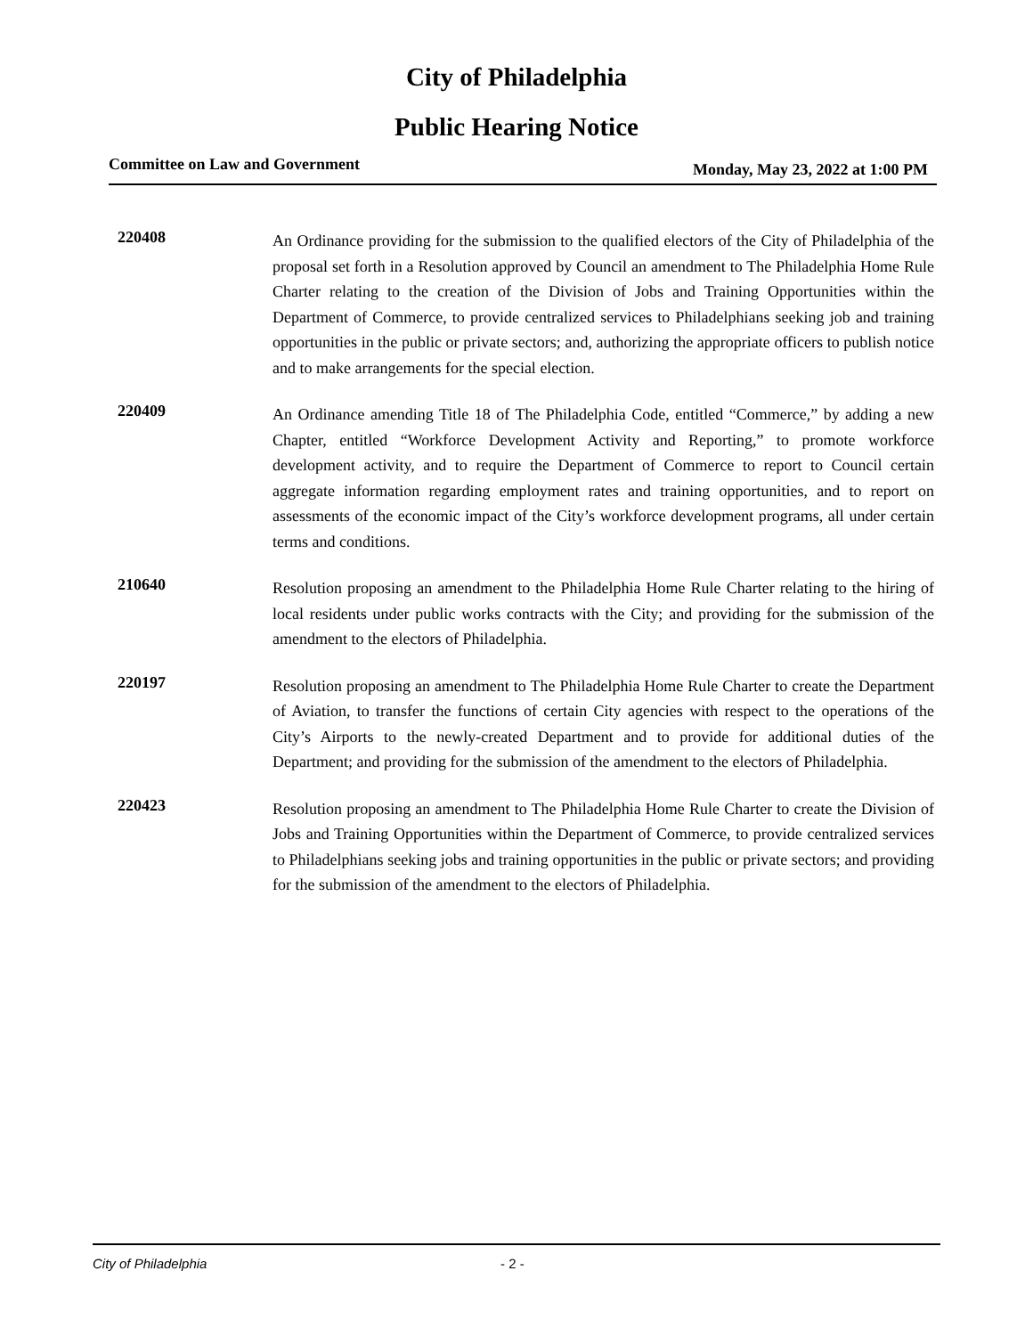City of Philadelphia
Public Hearing Notice
Committee on Law and Government Monday, May 23, 2022 at 1:00 PM
220408
An Ordinance providing for the submission to the qualified electors of the City of Philadelphia of the proposal set forth in a Resolution approved by Council an amendment to The Philadelphia Home Rule Charter relating to the creation of the Division of Jobs and Training Opportunities within the Department of Commerce, to provide centralized services to Philadelphians seeking job and training opportunities in the public or private sectors; and, authorizing the appropriate officers to publish notice and to make arrangements for the special election.
220409
An Ordinance amending Title 18 of The Philadelphia Code, entitled “Commerce,” by adding a new Chapter, entitled “Workforce Development Activity and Reporting,” to promote workforce development activity, and to require the Department of Commerce to report to Council certain aggregate information regarding employment rates and training opportunities, and to report on assessments of the economic impact of the City’s workforce development programs, all under certain terms and conditions.
210640
Resolution proposing an amendment to the Philadelphia Home Rule Charter relating to the hiring of local residents under public works contracts with the City; and providing for the submission of the amendment to the electors of Philadelphia.
220197
Resolution proposing an amendment to The Philadelphia Home Rule Charter to create the Department of Aviation, to transfer the functions of certain City agencies with respect to the operations of the City’s Airports to the newly-created Department and to provide for additional duties of the Department; and providing for the submission of the amendment to the electors of Philadelphia.
220423
Resolution proposing an amendment to The Philadelphia Home Rule Charter to create the Division of Jobs and Training Opportunities within the Department of Commerce, to provide centralized services to Philadelphians seeking jobs and training opportunities in the public or private sectors; and providing for the submission of the amendment to the electors of Philadelphia.
City of Philadelphia - 2 -